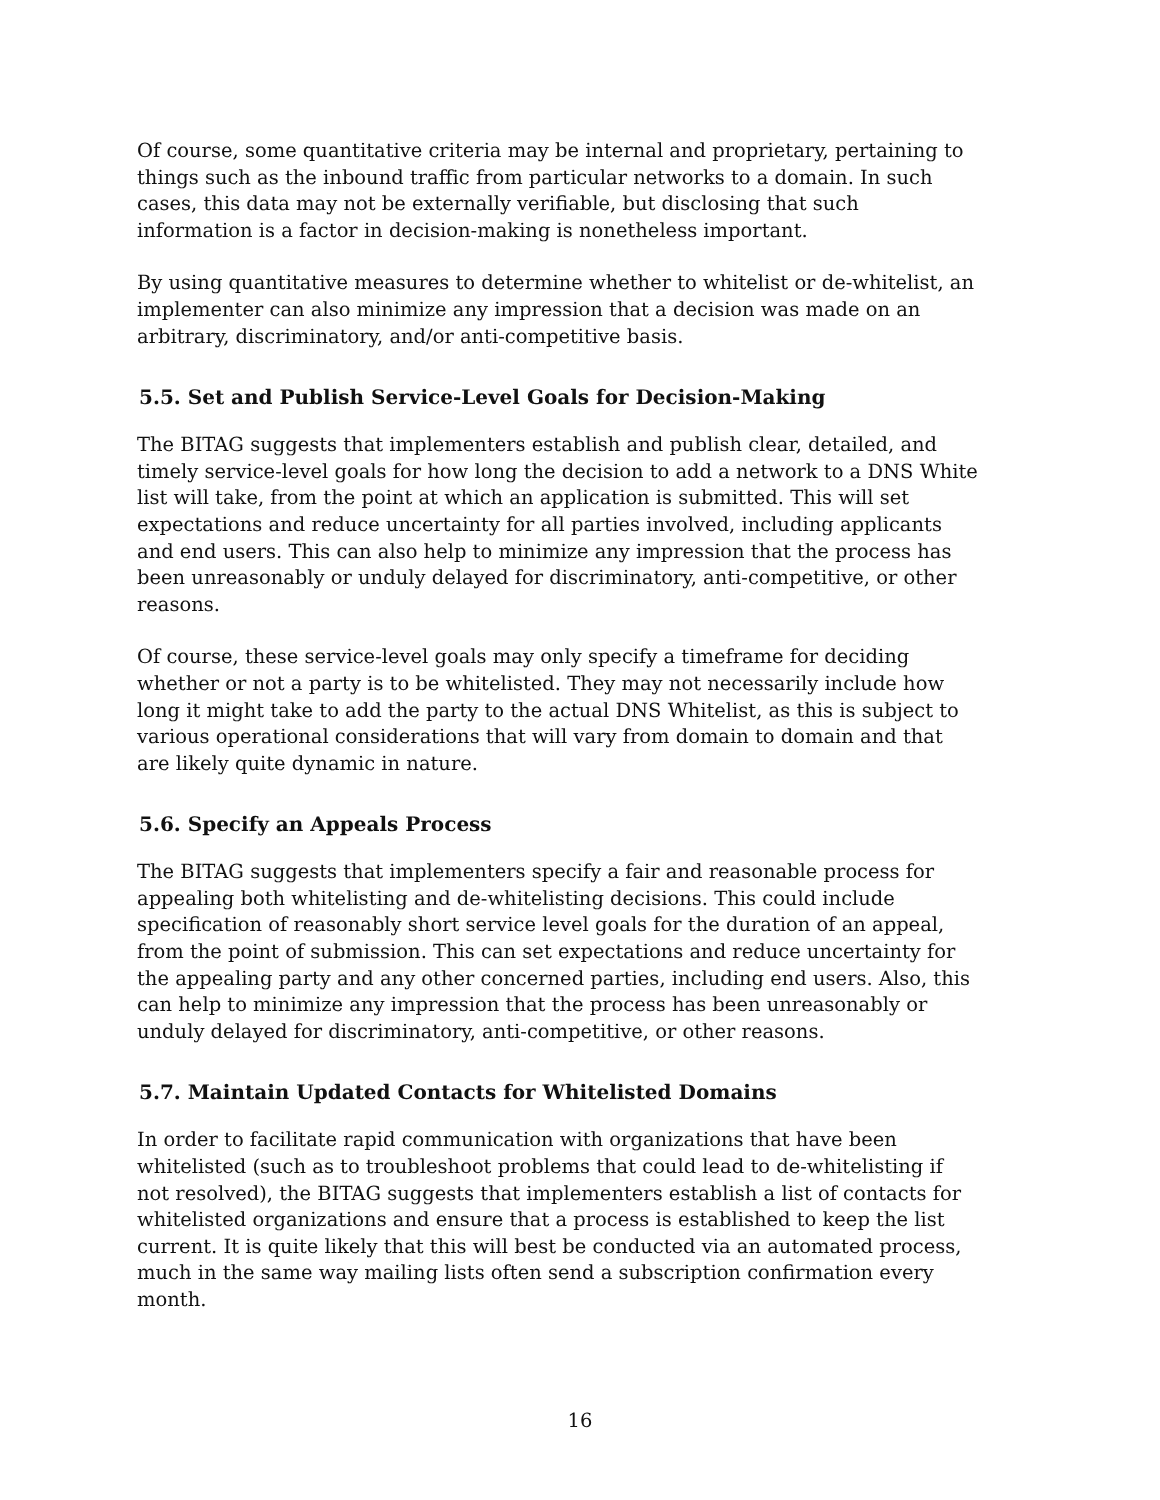Of course, some quantitative criteria may be internal and proprietary, pertaining to things such as the inbound traffic from particular networks to a domain. In such cases, this data may not be externally verifiable, but disclosing that such information is a factor in decision-making is nonetheless important.
By using quantitative measures to determine whether to whitelist or de-whitelist, an implementer can also minimize any impression that a decision was made on an arbitrary, discriminatory, and/or anti-competitive basis.
5.5. Set and Publish Service-Level Goals for Decision-Making
The BITAG suggests that implementers establish and publish clear, detailed, and timely service-level goals for how long the decision to add a network to a DNS White list will take, from the point at which an application is submitted. This will set expectations and reduce uncertainty for all parties involved, including applicants and end users. This can also help to minimize any impression that the process has been unreasonably or unduly delayed for discriminatory, anti-competitive, or other reasons.
Of course, these service-level goals may only specify a timeframe for deciding whether or not a party is to be whitelisted. They may not necessarily include how long it might take to add the party to the actual DNS Whitelist, as this is subject to various operational considerations that will vary from domain to domain and that are likely quite dynamic in nature.
5.6. Specify an Appeals Process
The BITAG suggests that implementers specify a fair and reasonable process for appealing both whitelisting and de-whitelisting decisions. This could include specification of reasonably short service level goals for the duration of an appeal, from the point of submission. This can set expectations and reduce uncertainty for the appealing party and any other concerned parties, including end users. Also, this can help to minimize any impression that the process has been unreasonably or unduly delayed for discriminatory, anti-competitive, or other reasons.
5.7. Maintain Updated Contacts for Whitelisted Domains
In order to facilitate rapid communication with organizations that have been whitelisted (such as to troubleshoot problems that could lead to de-whitelisting if not resolved), the BITAG suggests that implementers establish a list of contacts for whitelisted organizations and ensure that a process is established to keep the list current. It is quite likely that this will best be conducted via an automated process, much in the same way mailing lists often send a subscription confirmation every month.
16